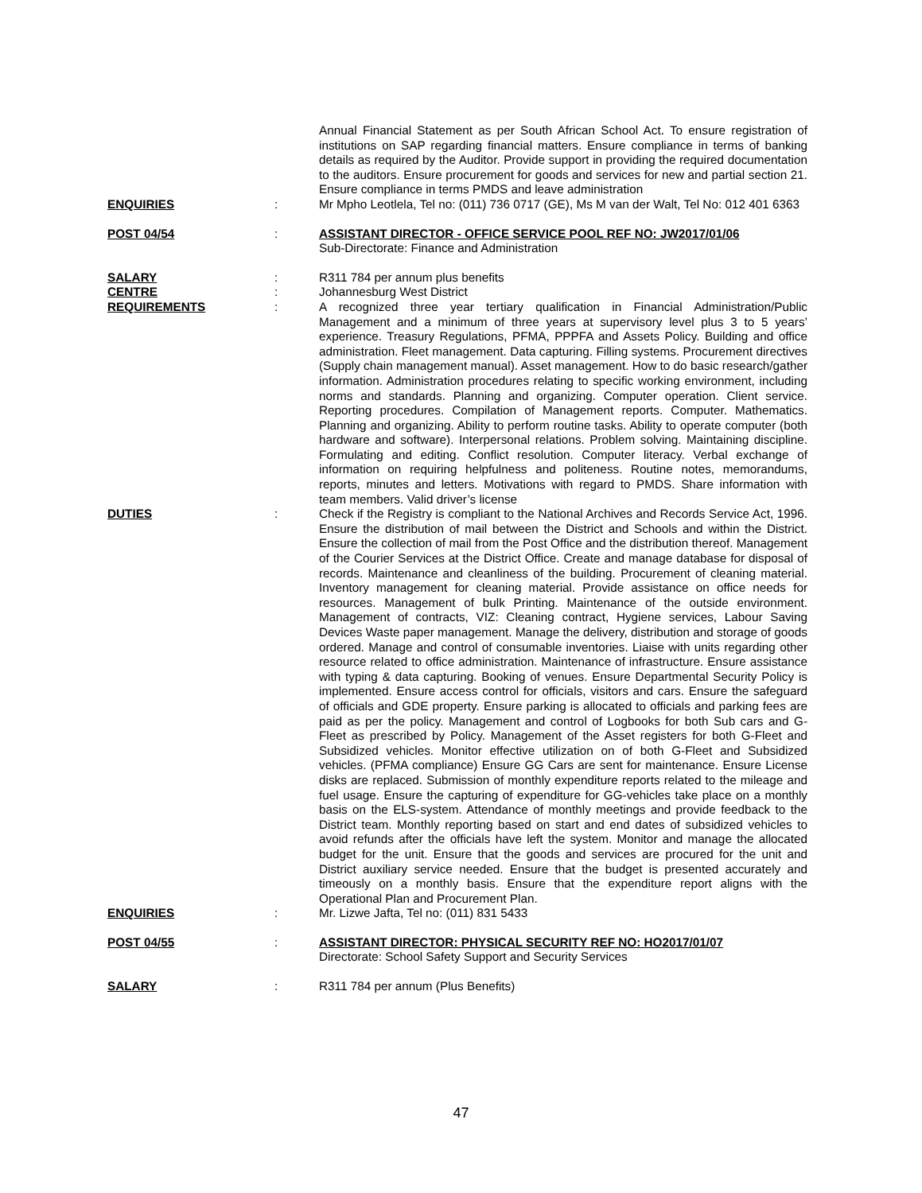Annual Financial Statement as per South African School Act. To ensure registration of institutions on SAP regarding financial matters. Ensure compliance in terms of banking details as required by the Auditor. Provide support in providing the required documentation to the auditors. Ensure procurement for goods and services for new and partial section 21. Ensure compliance in terms PMDS and leave administration
ENQUIRIES : Mr Mpho Leotlela, Tel no: (011) 736 0717 (GE), Ms M van der Walt, Tel No: 012 401 6363
POST 04/54 : ASSISTANT DIRECTOR - OFFICE SERVICE POOL REF NO: JW2017/01/06
Sub-Directorate: Finance and Administration
SALARY : R311 784 per annum plus benefits
CENTRE : Johannesburg West District
REQUIREMENTS : A recognized three year tertiary qualification in Financial Administration/Public Management and a minimum of three years at supervisory level plus 3 to 5 years’ experience. Treasury Regulations, PFMA, PPPFA and Assets Policy. Building and office administration. Fleet management. Data capturing. Filling systems. Procurement directives (Supply chain management manual). Asset management. How to do basic research/gather information. Administration procedures relating to specific working environment, including norms and standards. Planning and organizing. Computer operation. Client service. Reporting procedures. Compilation of Management reports. Computer. Mathematics. Planning and organizing. Ability to perform routine tasks. Ability to operate computer (both hardware and software). Interpersonal relations. Problem solving. Maintaining discipline. Formulating and editing. Conflict resolution. Computer literacy. Verbal exchange of information on requiring helpfulness and politeness. Routine notes, memorandums, reports, minutes and letters. Motivations with regard to PMDS. Share information with team members. Valid driver’s license
DUTIES : Check if the Registry is compliant to the National Archives and Records Service Act, 1996. Ensure the distribution of mail between the District and Schools and within the District. Ensure the collection of mail from the Post Office and the distribution thereof. Management of the Courier Services at the District Office. Create and manage database for disposal of records. Maintenance and cleanliness of the building. Procurement of cleaning material. Inventory management for cleaning material. Provide assistance on office needs for resources. Management of bulk Printing. Maintenance of the outside environment. Management of contracts, VIZ: Cleaning contract, Hygiene services, Labour Saving Devices Waste paper management. Manage the delivery, distribution and storage of goods ordered. Manage and control of consumable inventories. Liaise with units regarding other resource related to office administration. Maintenance of infrastructure. Ensure assistance with typing & data capturing. Booking of venues. Ensure Departmental Security Policy is implemented. Ensure access control for officials, visitors and cars. Ensure the safeguard of officials and GDE property. Ensure parking is allocated to officials and parking fees are paid as per the policy. Management and control of Logbooks for both Sub cars and G-Fleet as prescribed by Policy. Management of the Asset registers for both G-Fleet and Subsidized vehicles. Monitor effective utilization on of both G-Fleet and Subsidized vehicles. (PFMA compliance) Ensure GG Cars are sent for maintenance. Ensure License disks are replaced. Submission of monthly expenditure reports related to the mileage and fuel usage. Ensure the capturing of expenditure for GG-vehicles take place on a monthly basis on the ELS-system. Attendance of monthly meetings and provide feedback to the District team. Monthly reporting based on start and end dates of subsidized vehicles to avoid refunds after the officials have left the system. Monitor and manage the allocated budget for the unit. Ensure that the goods and services are procured for the unit and District auxiliary service needed. Ensure that the budget is presented accurately and timeously on a monthly basis. Ensure that the expenditure report aligns with the Operational Plan and Procurement Plan.
ENQUIRIES : Mr. Lizwe Jafta, Tel no: (011) 831 5433
POST 04/55 : ASSISTANT DIRECTOR: PHYSICAL SECURITY REF NO: HO2017/01/07
Directorate: School Safety Support and Security Services
SALARY : R311 784 per annum (Plus Benefits)
47